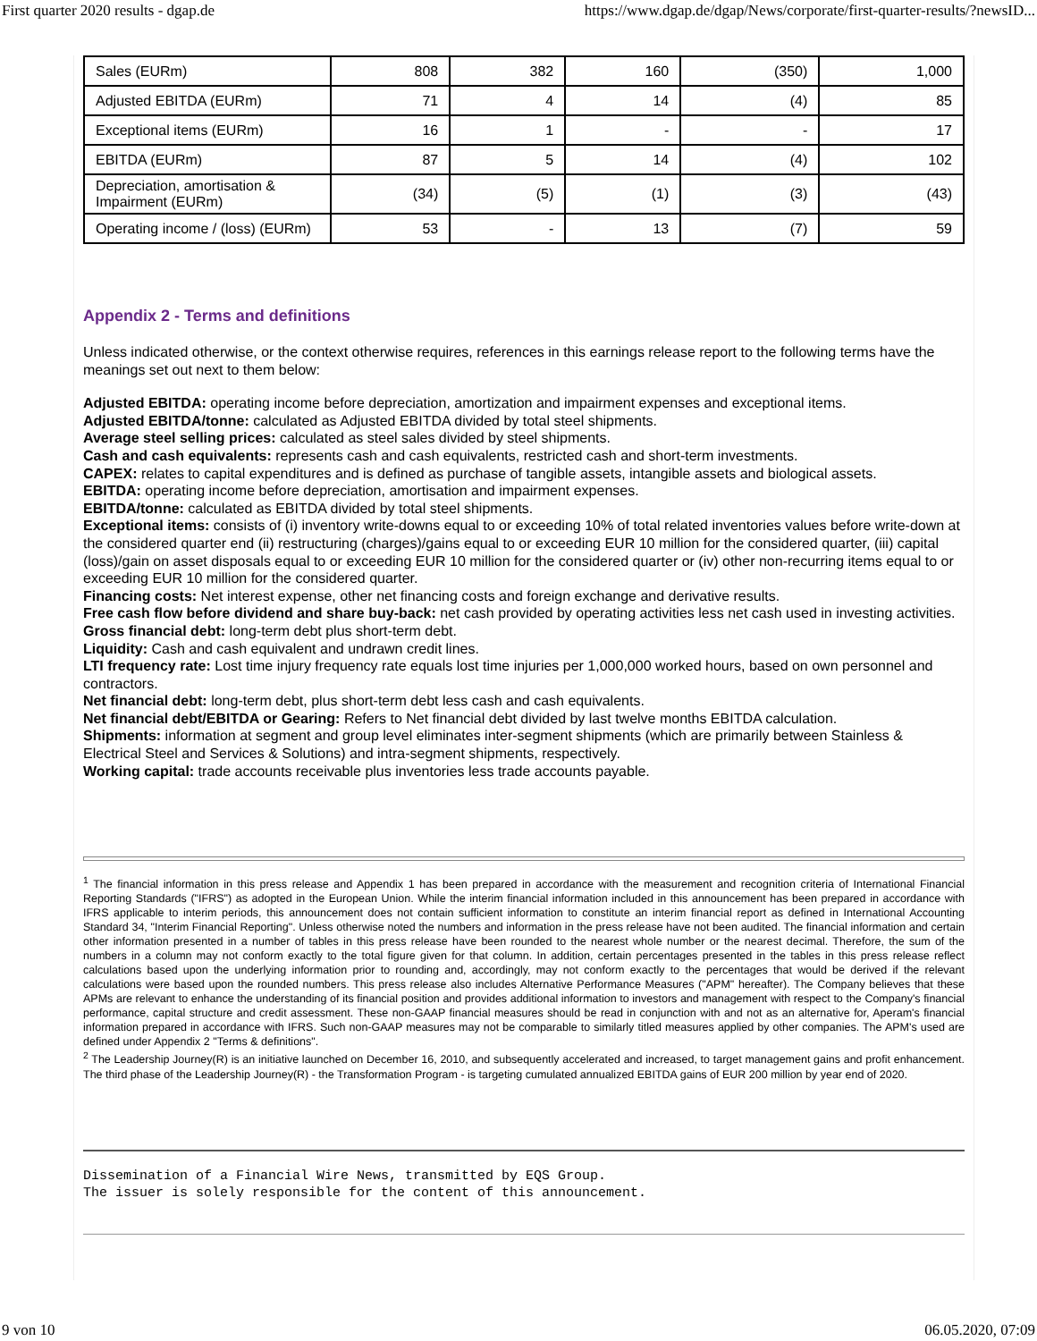First quarter 2020 results - dgap.de https://www.dgap.de/dgap/News/corporate/first-quarter-results/?newsID...
| Sales (EURm) | 808 | 382 | 160 | (350) | 1,000 |
| Adjusted EBITDA (EURm) | 71 | 4 | 14 | (4) | 85 |
| Exceptional items (EURm) | 16 | 1 | - | - | 17 |
| EBITDA (EURm) | 87 | 5 | 14 | (4) | 102 |
| Depreciation, amortisation & Impairment (EURm) | (34) | (5) | (1) | (3) | (43) |
| Operating income / (loss) (EURm) | 53 | - | 13 | (7) | 59 |
Appendix 2 - Terms and definitions
Unless indicated otherwise, or the context otherwise requires, references in this earnings release report to the following terms have the meanings set out next to them below:
Adjusted EBITDA: operating income before depreciation, amortization and impairment expenses and exceptional items.
Adjusted EBITDA/tonne: calculated as Adjusted EBITDA divided by total steel shipments.
Average steel selling prices: calculated as steel sales divided by steel shipments.
Cash and cash equivalents: represents cash and cash equivalents, restricted cash and short-term investments.
CAPEX: relates to capital expenditures and is defined as purchase of tangible assets, intangible assets and biological assets.
EBITDA: operating income before depreciation, amortisation and impairment expenses.
EBITDA/tonne: calculated as EBITDA divided by total steel shipments.
Exceptional items: consists of (i) inventory write-downs equal to or exceeding 10% of total related inventories values before write-down at the considered quarter end (ii) restructuring (charges)/gains equal to or exceeding EUR 10 million for the considered quarter, (iii) capital (loss)/gain on asset disposals equal to or exceeding EUR 10 million for the considered quarter or (iv) other non-recurring items equal to or exceeding EUR 10 million for the considered quarter.
Financing costs: Net interest expense, other net financing costs and foreign exchange and derivative results.
Free cash flow before dividend and share buy-back: net cash provided by operating activities less net cash used in investing activities.
Gross financial debt: long-term debt plus short-term debt.
Liquidity: Cash and cash equivalent and undrawn credit lines.
LTI frequency rate: Lost time injury frequency rate equals lost time injuries per 1,000,000 worked hours, based on own personnel and contractors.
Net financial debt: long-term debt, plus short-term debt less cash and cash equivalents.
Net financial debt/EBITDA or Gearing: Refers to Net financial debt divided by last twelve months EBITDA calculation.
Shipments: information at segment and group level eliminates inter-segment shipments (which are primarily between Stainless & Electrical Steel and Services & Solutions) and intra-segment shipments, respectively.
Working capital: trade accounts receivable plus inventories less trade accounts payable.
<sup>1</sup> The financial information in this press release and Appendix 1 has been prepared in accordance with the measurement and recognition criteria of International Financial Reporting Standards ("IFRS") as adopted in the European Union. While the interim financial information included in this announcement has been prepared in accordance with IFRS applicable to interim periods, this announcement does not contain sufficient information to constitute an interim financial report as defined in International Accounting Standard 34, "Interim Financial Reporting". Unless otherwise noted the numbers and information in the press release have not been audited. The financial information and certain other information presented in a number of tables in this press release have been rounded to the nearest whole number or the nearest decimal. Therefore, the sum of the numbers in a column may not conform exactly to the total figure given for that column. In addition, certain percentages presented in the tables in this press release reflect calculations based upon the underlying information prior to rounding and, accordingly, may not conform exactly to the percentages that would be derived if the relevant calculations were based upon the rounded numbers. This press release also includes Alternative Performance Measures ("APM" hereafter). The Company believes that these APMs are relevant to enhance the understanding of its financial position and provides additional information to investors and management with respect to the Company's financial performance, capital structure and credit assessment. These non-GAAP financial measures should be read in conjunction with and not as an alternative for, Aperam's financial information prepared in accordance with IFRS. Such non-GAAP measures may not be comparable to similarly titled measures applied by other companies. The APM's used are defined under Appendix 2 "Terms & definitions".
<sup>2</sup> The Leadership Journey(R) is an initiative launched on December 16, 2010, and subsequently accelerated and increased, to target management gains and profit enhancement. The third phase of the Leadership Journey(R) - the Transformation Program - is targeting cumulated annualized EBITDA gains of EUR 200 million by year end of 2020.
Dissemination of a Financial Wire News, transmitted by EQS Group.
The issuer is solely responsible for the content of this announcement.
9 von 10 06.05.2020, 07:09